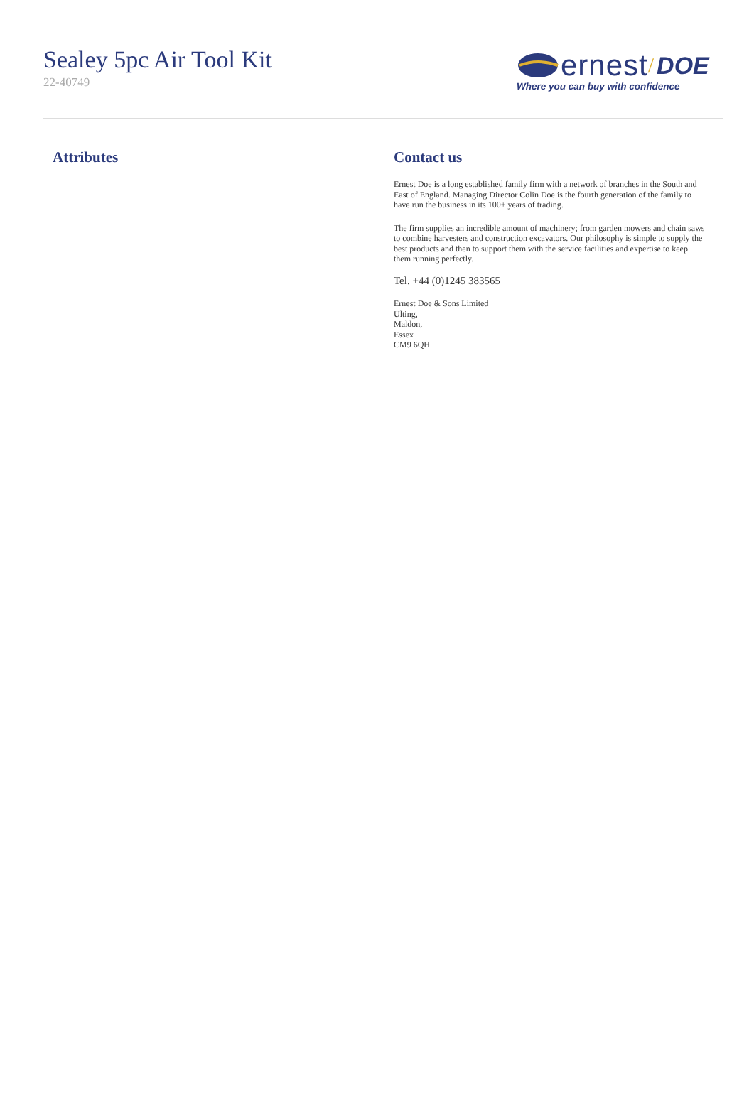Sealey 5pc Air Tool Kit
22-40749
ernest / DOE
Where you can buy with confidence
Attributes Contact us
Ernest Doe is a long established family firm with a network of branches in the South and East of England. Managing Director Colin Doe is the fourth generation of the family to have run the business in its 100+ years of trading.
The firm supplies an incredible amount of machinery; from garden mowers and chain saws to combine harvesters and construction excavators. Our philosophy is simple to supply the best products and then to support them with the service facilities and expertise to keep them running perfectly.
Tel. +44 (0)1245 383565
Ernest Doe & Sons Limited
Ulting,
Maldon,
Essex
CM9 6QH